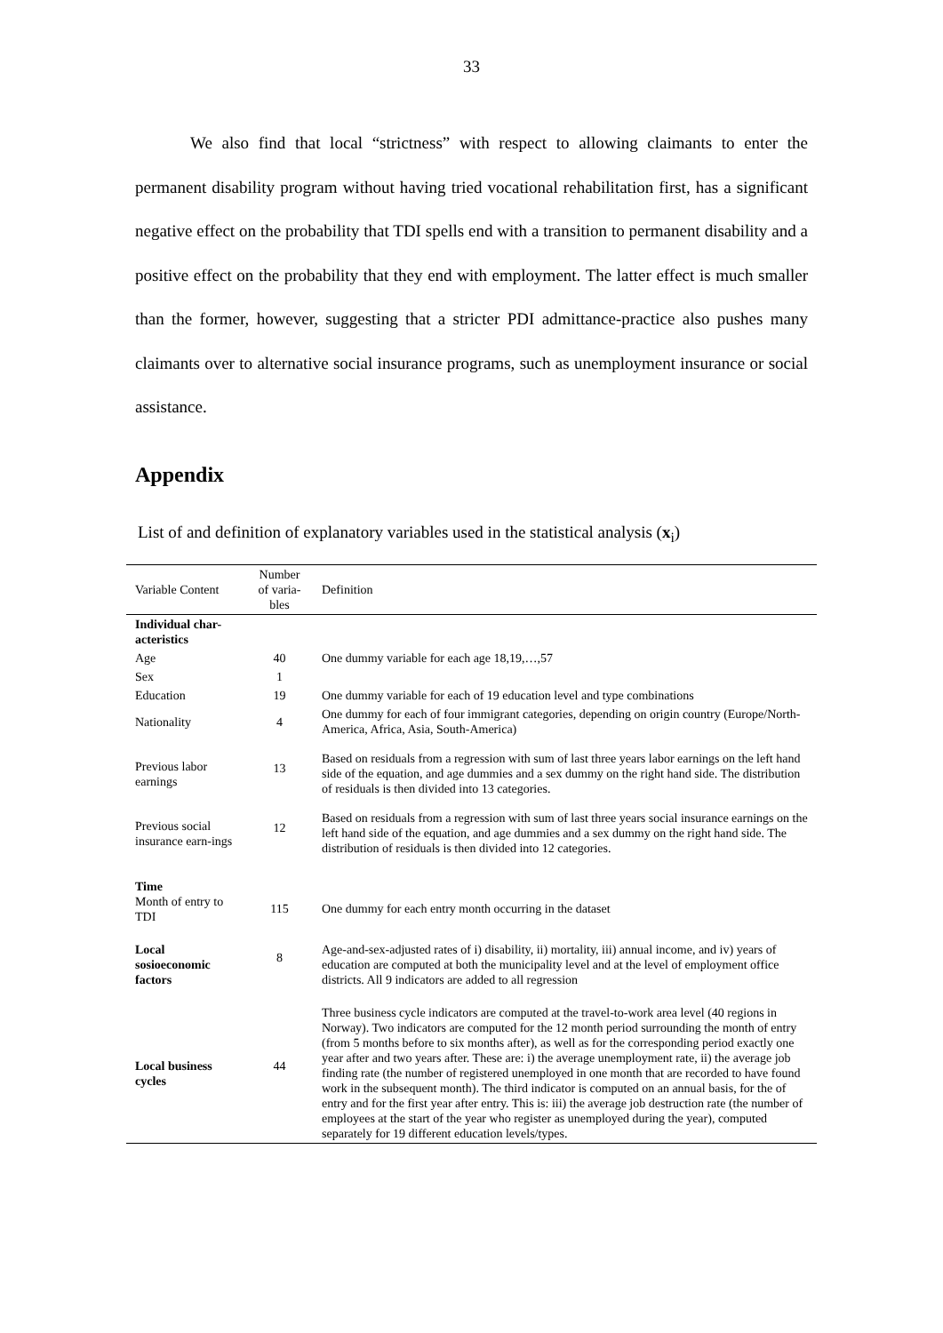33
We also find that local “strictness” with respect to allowing claimants to enter the permanent disability program without having tried vocational rehabilitation first, has a significant negative effect on the probability that TDI spells end with a transition to permanent disability and a positive effect on the probability that they end with employment. The latter effect is much smaller than the former, however, suggesting that a stricter PDI admittance-practice also pushes many claimants over to alternative social insurance programs, such as unemployment insurance or social assistance.
Appendix
List of and definition of explanatory variables used in the statistical analysis (x<sub>i</sub>)
| Variable Content | Number of varia-bles | Definition |
| --- | --- | --- |
| Individual char-acteristics | | |
| Age | 40 | One dummy variable for each age 18,19,…,57 |
| Sex | 1 | |
| Education | 19 | One dummy variable for each of 19 education level and type combinations |
| Nationality | 4 | One dummy for each of four immigrant categories, depending on origin country (Europe/North-America, Africa, Asia, South-America) |
| Previous labor earnings | 13 | Based on residuals from a regression with sum of last three years labor earnings on the left hand side of the equation, and age dummies and a sex dummy on the right hand side. The distribution of residuals is then divided into 13 categories. |
| Previous social insurance earn-ings | 12 | Based on residuals from a regression with sum of last three years social insurance earnings on the left hand side of the equation, and age dummies and a sex dummy on the right hand side. The distribution of residuals is then divided into 12 categories. |
| Time Month of entry to TDI | 115 | One dummy for each entry month occurring in the dataset |
| Local sosioeconomic factors | 8 | Age-and-sex-adjusted rates of i) disability, ii) mortality, iii) annual income, and iv) years of education are computed at both the municipality level and at the level of employment office districts. All 9 indicators are added to all regression |
| Local business cycles | 44 | Three business cycle indicators are computed at the travel-to-work area level (40 regions in Norway). Two indicators are computed for the 12 month period surrounding the month of entry (from 5 months before to six months after), as well as for the corresponding period exactly one year after and two years after. These are: i) the average unemployment rate, ii) the average job finding rate (the number of registered unemployed in one month that are recorded to have found work in the subsequent month). The third indicator is computed on an annual basis, for the of entry and for the first year after entry. This is: iii) the average job destruction rate (the number of employees at the start of the year who register as unemployed during the year), computed separately for 19 different education levels/types. |